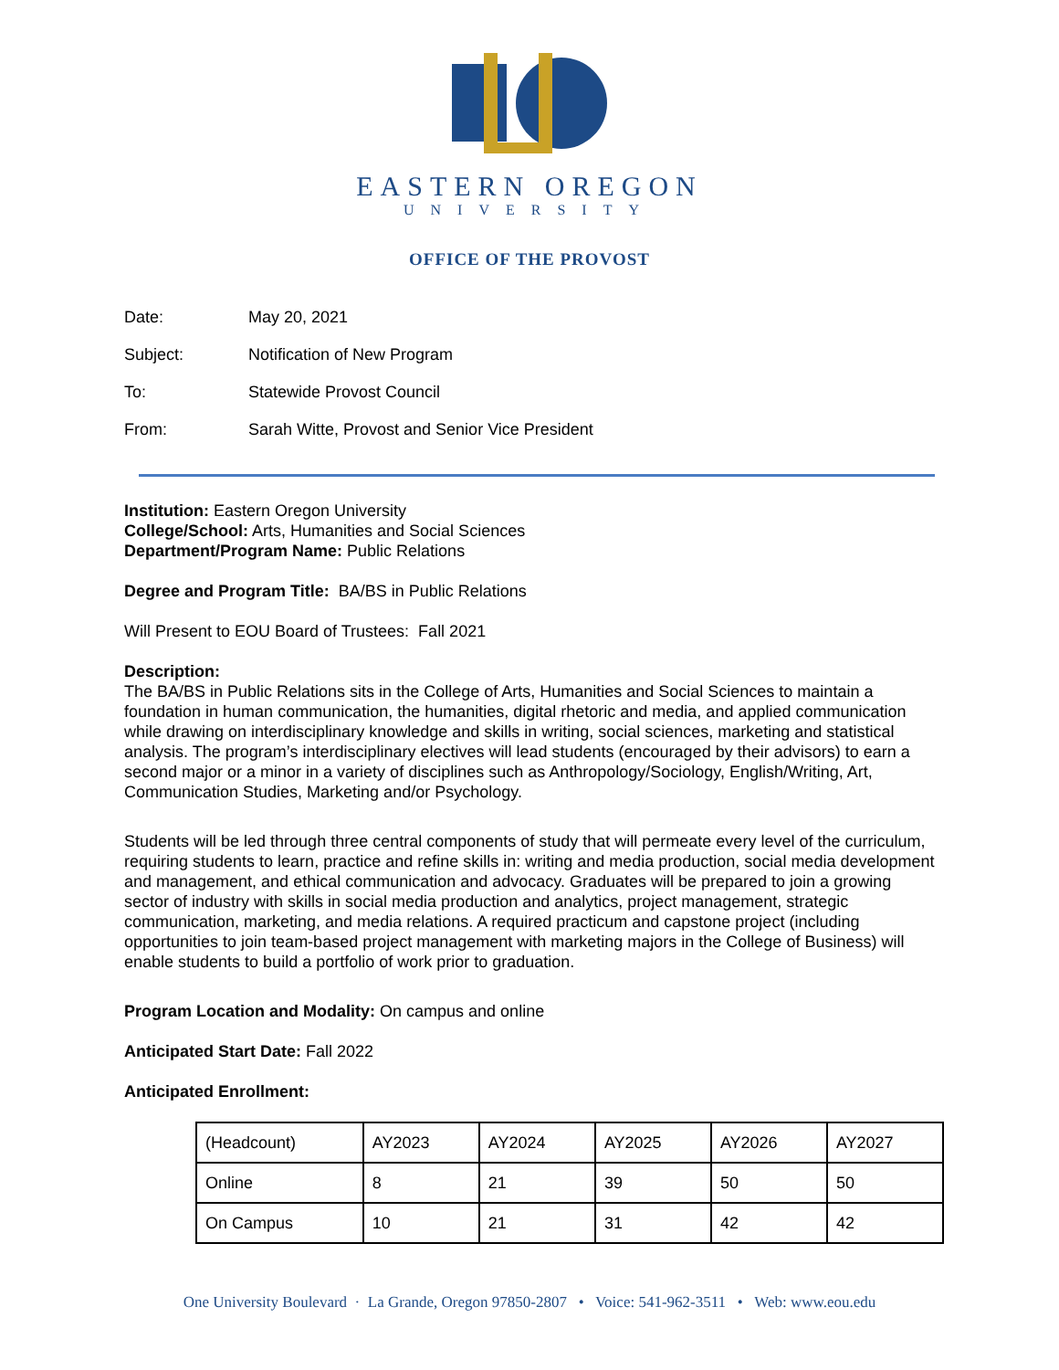EASTERN OREGON
UNIVERSITY
OFFICE OF THE PROVOST
| Date: | May 20, 2021 |
| Subject: | Notification of New Program |
| To: | Statewide Provost Council |
| From: | Sarah Witte, Provost and Senior Vice President |
Institution: Eastern Oregon University
College/School: Arts, Humanities and Social Sciences
Department/Program Name: Public Relations
Degree and Program Title: BA/BS in Public Relations
Will Present to EOU Board of Trustees: Fall 2021
Description:
The BA/BS in Public Relations sits in the College of Arts, Humanities and Social Sciences to maintain a foundation in human communication, the humanities, digital rhetoric and media, and applied communication while drawing on interdisciplinary knowledge and skills in writing, social sciences, marketing and statistical analysis. The program’s interdisciplinary electives will lead students (encouraged by their advisors) to earn a second major or a minor in a variety of disciplines such as Anthropology/Sociology, English/Writing, Art, Communication Studies, Marketing and/or Psychology.
Students will be led through three central components of study that will permeate every level of the curriculum, requiring students to learn, practice and refine skills in: writing and media production, social media development and management, and ethical communication and advocacy. Graduates will be prepared to join a growing sector of industry with skills in social media production and analytics, project management, strategic communication, marketing, and media relations. A required practicum and capstone project (including opportunities to join team-based project management with marketing majors in the College of Business) will enable students to build a portfolio of work prior to graduation.
Program Location and Modality: On campus and online
Anticipated Start Date: Fall 2022
Anticipated Enrollment:
| (Headcount) | AY2023 | AY2024 | AY2025 | AY2026 | AY2027 |
| Online | 8 | 21 | 39 | 50 | 50 |
| On Campus | 10 | 21 | 31 | 42 | 42 |
One University Boulevard · La Grande, Oregon 97850-2807 • Voice: 541-962-3511 • Web: www.eou.edu